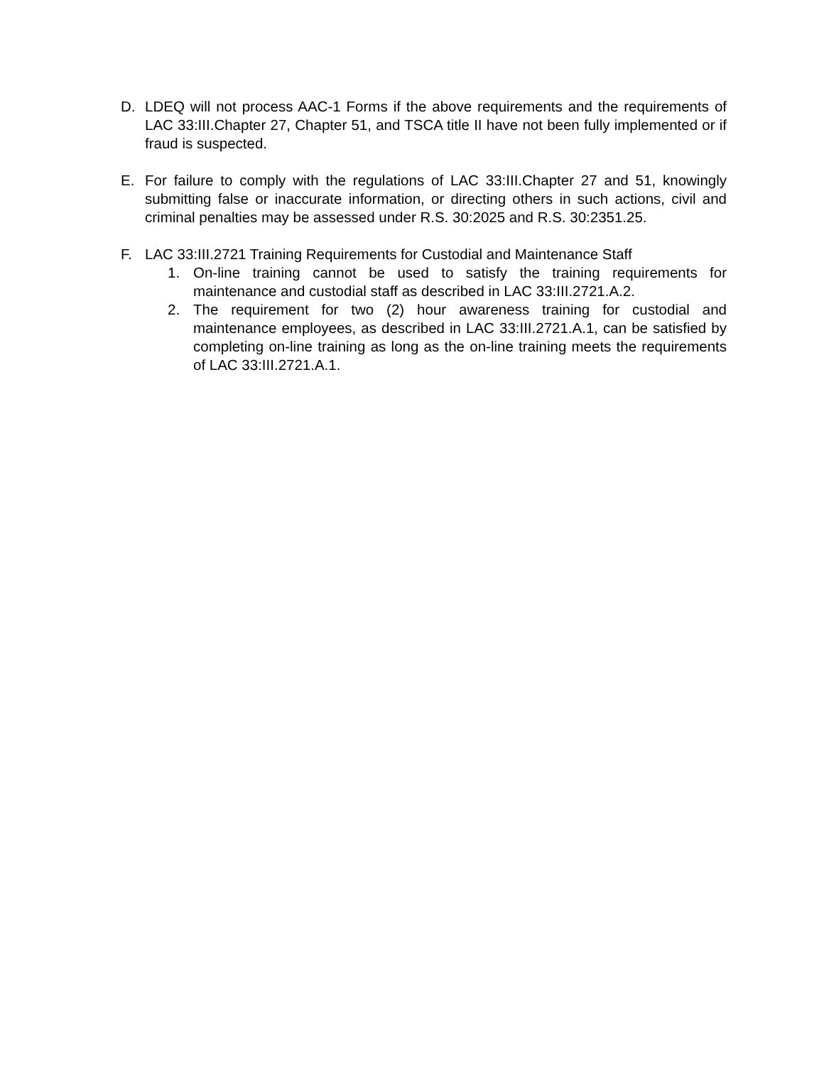D. LDEQ will not process AAC-1 Forms if the above requirements and the requirements of LAC 33:III.Chapter 27, Chapter 51, and TSCA title II have not been fully implemented or if fraud is suspected.
E. For failure to comply with the regulations of LAC 33:III.Chapter 27 and 51, knowingly submitting false or inaccurate information, or directing others in such actions, civil and criminal penalties may be assessed under R.S. 30:2025 and R.S. 30:2351.25.
F. LAC 33:III.2721 Training Requirements for Custodial and Maintenance Staff
1. On-line training cannot be used to satisfy the training requirements for maintenance and custodial staff as described in LAC 33:III.2721.A.2.
2. The requirement for two (2) hour awareness training for custodial and maintenance employees, as described in LAC 33:III.2721.A.1, can be satisfied by completing on-line training as long as the on-line training meets the requirements of LAC 33:III.2721.A.1.